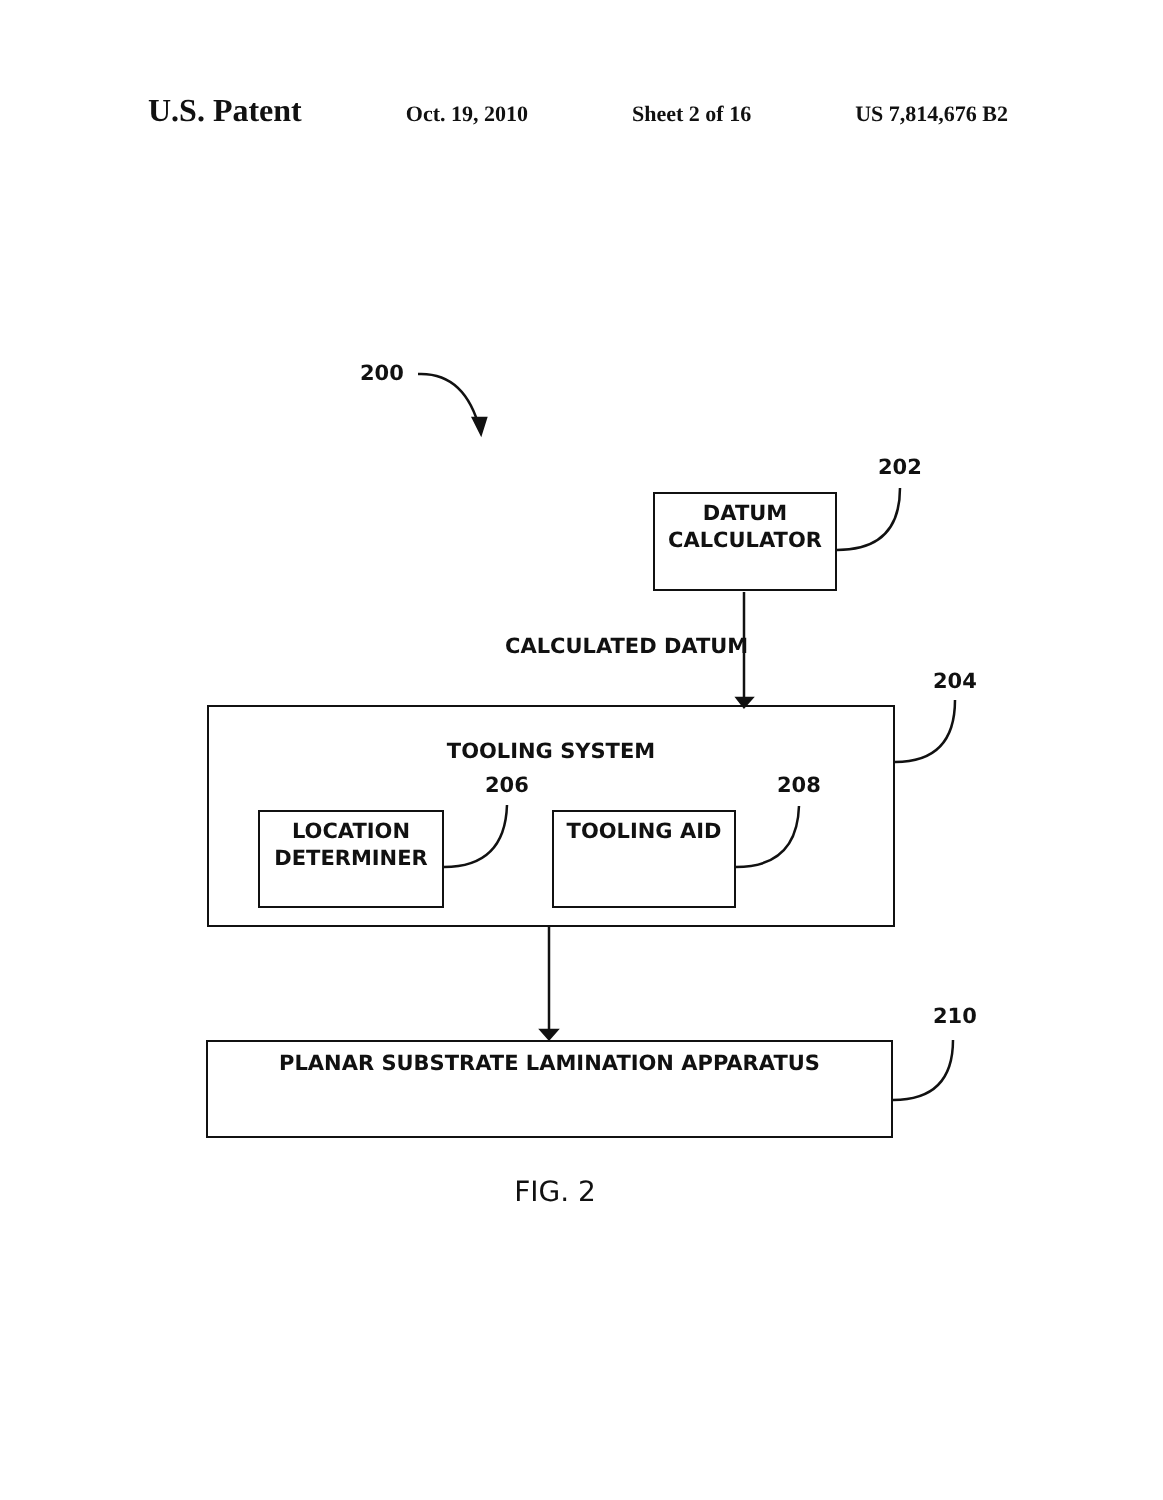U.S. Patent Oct. 19, 2010 Sheet 2 of 16 US 7,814,676 B2
200
202
DATUM
CALCULATOR
CALCULATED DATUM
204
TOOLING SYSTEM
206 208
LOCATION
DETERMINER
TOOLING AID
210
PLANAR SUBSTRATE LAMINATION APPARATUS
FIG. 2